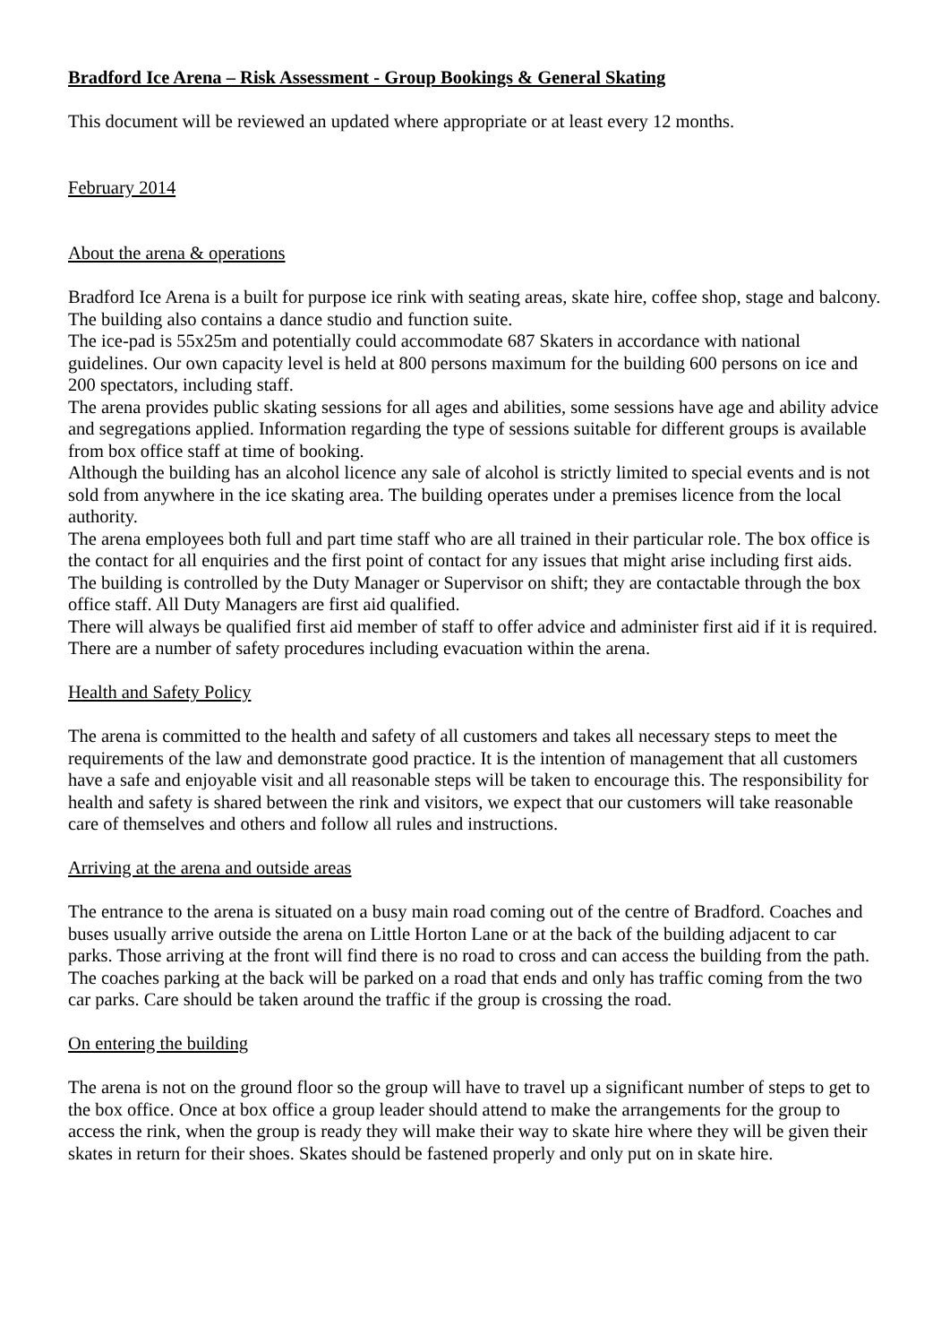Bradford Ice Arena – Risk Assessment - Group Bookings & General Skating
This document will be reviewed an updated where appropriate or at least every 12 months.
February 2014
About the arena & operations
Bradford Ice Arena is a built for purpose ice rink with seating areas, skate hire, coffee shop, stage and balcony. The building also contains a dance studio and function suite.
The ice-pad is 55x25m and potentially could accommodate 687 Skaters in accordance with national guidelines. Our own capacity level is held at 800 persons maximum for the building 600 persons on ice and 200 spectators, including staff.
The arena provides public skating sessions for all ages and abilities, some sessions have age and ability advice and segregations applied. Information regarding the type of sessions suitable for different groups is available from box office staff at time of booking.
Although the building has an alcohol licence any sale of alcohol is strictly limited to special events and is not sold from anywhere in the ice skating area. The building operates under a premises licence from the local authority.
The arena employees both full and part time staff who are all trained in their particular role. The box office is the contact for all enquiries and the first point of contact for any issues that might arise including first aids.
The building is controlled by the Duty Manager or Supervisor on shift; they are contactable through the box office staff. All Duty Managers are first aid qualified.
There will always be qualified first aid member of staff to offer advice and administer first aid if it is required.
There are a number of safety procedures including evacuation within the arena.
Health and Safety Policy
The arena is committed to the health and safety of all customers and takes all necessary steps to meet the requirements of the law and demonstrate good practice. It is the intention of management that all customers have a safe and enjoyable visit and all reasonable steps will be taken to encourage this. The responsibility for health and safety is shared between the rink and visitors, we expect that our customers will take reasonable care of themselves and others and follow all rules and instructions.
Arriving at the arena and outside areas
The entrance to the arena is situated on a busy main road coming out of the centre of Bradford. Coaches and buses usually arrive outside the arena on Little Horton Lane or at the back of the building adjacent to car parks. Those arriving at the front will find there is no road to cross and can access the building from the path. The coaches parking at the back will be parked on a road that ends and only has traffic coming from the two car parks. Care should be taken around the traffic if the group is crossing the road.
On entering the building
The arena is not on the ground floor so the group will have to travel up a significant number of steps to get to the box office. Once at box office a group leader should attend to make the arrangements for the group to access the rink, when the group is ready they will make their way to skate hire where they will be given their skates in return for their shoes. Skates should be fastened properly and only put on in skate hire.